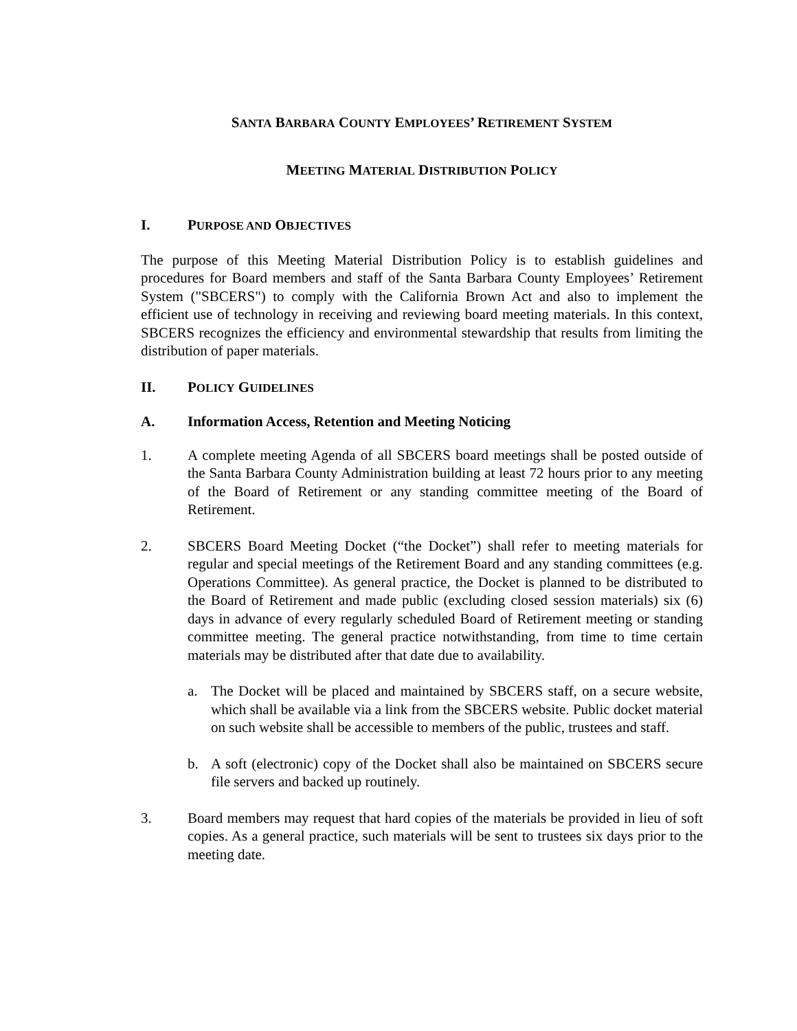SANTA BARBARA COUNTY EMPLOYEES’ RETIREMENT SYSTEM
MEETING MATERIAL DISTRIBUTION POLICY
I. PURPOSE AND OBJECTIVES
The purpose of this Meeting Material Distribution Policy is to establish guidelines and procedures for Board members and staff of the Santa Barbara County Employees’ Retirement System ("SBCERS") to comply with the California Brown Act and also to implement the efficient use of technology in receiving and reviewing board meeting materials. In this context, SBCERS recognizes the efficiency and environmental stewardship that results from limiting the distribution of paper materials.
II. POLICY GUIDELINES
A. Information Access, Retention and Meeting Noticing
1. A complete meeting Agenda of all SBCERS board meetings shall be posted outside of the Santa Barbara County Administration building at least 72 hours prior to any meeting of the Board of Retirement or any standing committee meeting of the Board of Retirement.
2. SBCERS Board Meeting Docket (“the Docket”) shall refer to meeting materials for regular and special meetings of the Retirement Board and any standing committees (e.g. Operations Committee). As general practice, the Docket is planned to be distributed to the Board of Retirement and made public (excluding closed session materials) six (6) days in advance of every regularly scheduled Board of Retirement meeting or standing committee meeting. The general practice notwithstanding, from time to time certain materials may be distributed after that date due to availability.
a. The Docket will be placed and maintained by SBCERS staff, on a secure website, which shall be available via a link from the SBCERS website. Public docket material on such website shall be accessible to members of the public, trustees and staff.
b. A soft (electronic) copy of the Docket shall also be maintained on SBCERS secure file servers and backed up routinely.
3. Board members may request that hard copies of the materials be provided in lieu of soft copies. As a general practice, such materials will be sent to trustees six days prior to the meeting date.